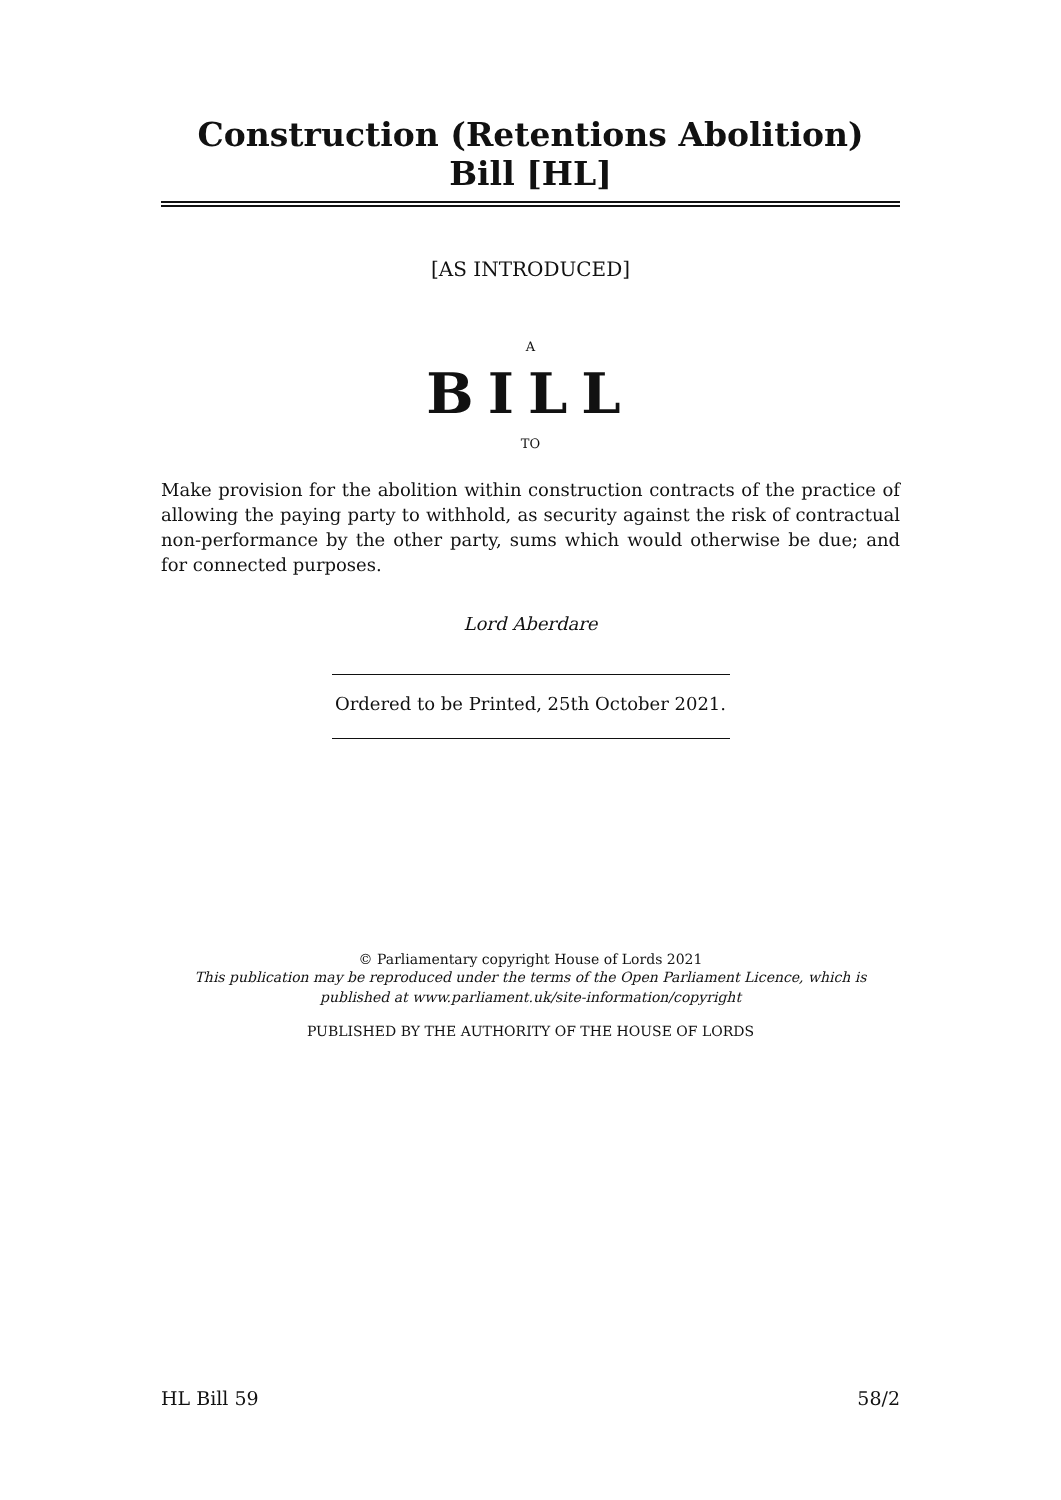Construction (Retentions Abolition) Bill [HL]
[AS INTRODUCED]
A
BILL
TO
Make provision for the abolition within construction contracts of the practice of allowing the paying party to withhold, as security against the risk of contractual non-performance by the other party, sums which would otherwise be due; and for connected purposes.
Lord Aberdare
Ordered to be Printed, 25th October 2021.
© Parliamentary copyright House of Lords 2021
This publication may be reproduced under the terms of the Open Parliament Licence, which is published at www.parliament.uk/site-information/copyright
PUBLISHED BY THE AUTHORITY OF THE HOUSE OF LORDS
HL Bill 59 58/2